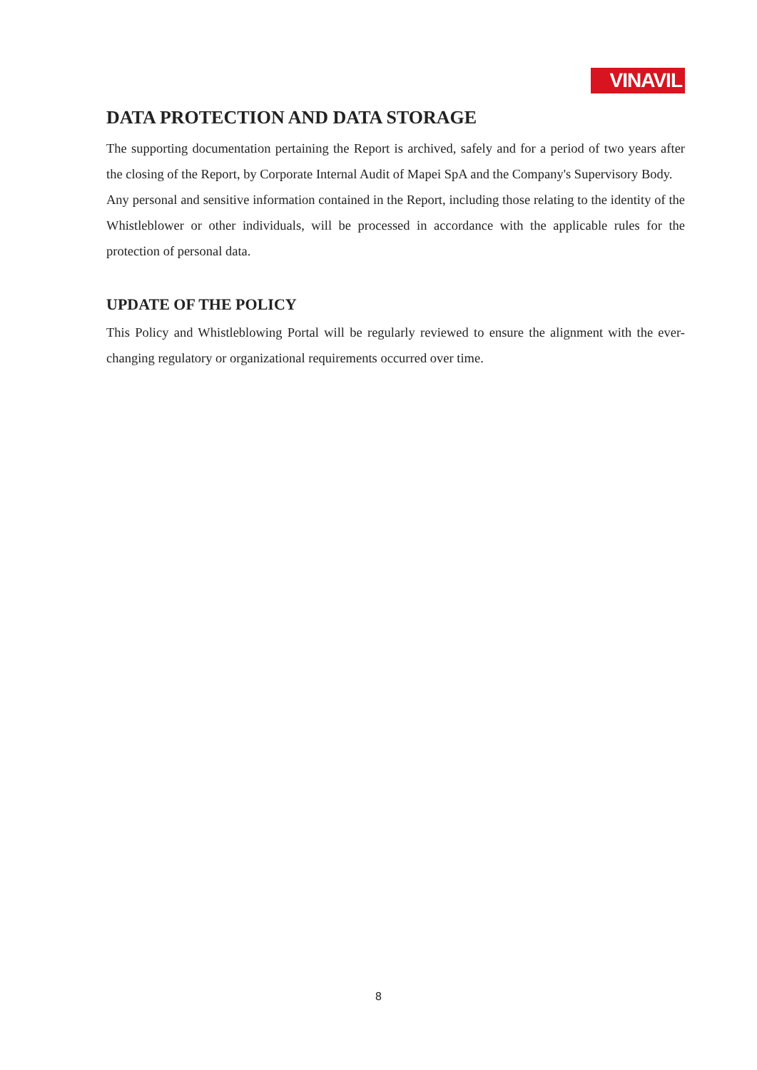VINAVIL
DATA PROTECTION AND DATA STORAGE
The supporting documentation pertaining the Report is archived, safely and for a period of two years after the closing of the Report, by Corporate Internal Audit of Mapei SpA and the Company's Supervisory Body.
Any personal and sensitive information contained in the Report, including those relating to the identity of the Whistleblower or other individuals, will be processed in accordance with the applicable rules for the protection of personal data.
UPDATE OF THE POLICY
This Policy and Whistleblowing Portal will be regularly reviewed to ensure the alignment with the ever-changing regulatory or organizational requirements occurred over time.
8